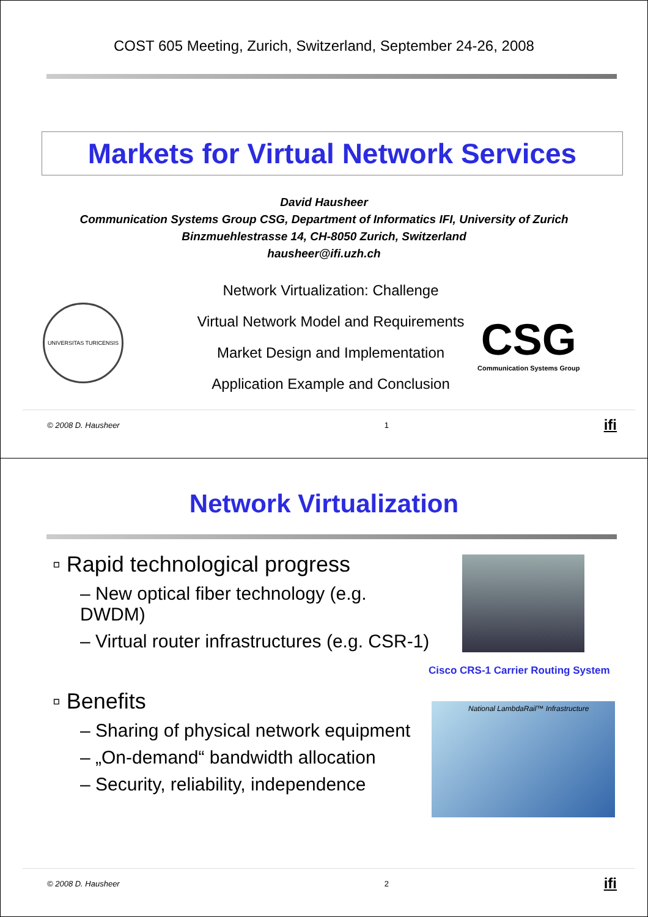COST 605 Meeting, Zurich, Switzerland, September 24-26, 2008
Markets for Virtual Network Services
David Hausheer
Communication Systems Group CSG, Department of Informatics IFI, University of Zurich
Binzmuehlestrasse 14, CH-8050 Zurich, Switzerland
hausheer@ifi.uzh.ch
UNIVERSITAS TURICENSIS
Network Virtualization: Challenge
Virtual Network Model and Requirements
Market Design and Implementation
Application Example and Conclusion
CSG
Communication Systems Group
© 2008 D. Hausheer 1 ifi
Network Virtualization
▫ Rapid technological progress
– New optical fiber technology (e.g. DWDM)
– Virtual router infrastructures (e.g. CSR-1)
▫ Benefits
– Sharing of physical network equipment
– „On-demand“ bandwidth allocation
– Security, reliability, independence
Cisco CRS-1 Carrier Routing System
National LambdaRail™ Infrastructure
© 2008 D. Hausheer 2 ifi